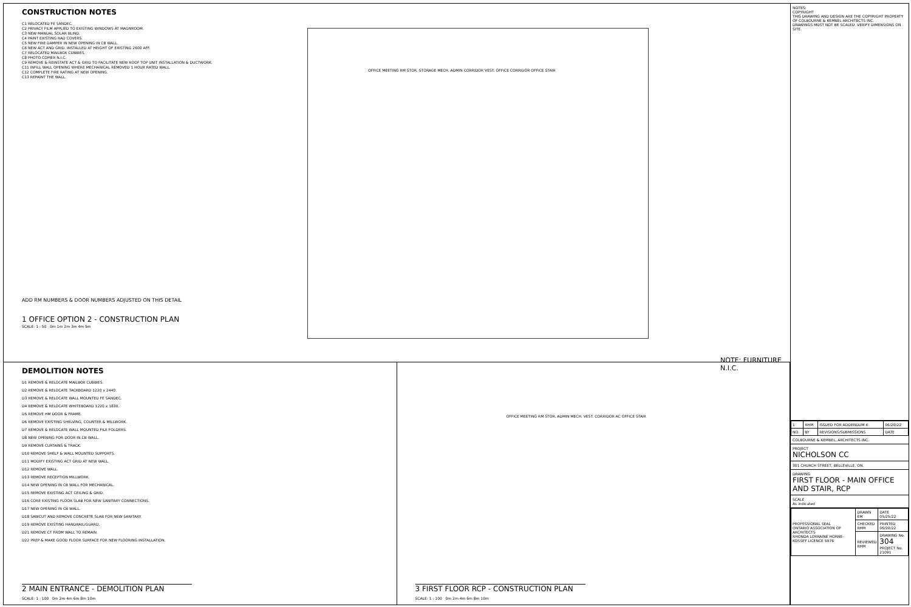CONSTRUCTION NOTES
C1 RELOCATED FE SANDEC.
C2 PRIVACY FILM APPLIED TO EXISTING WINDOWS AT MAGNROOM.
C3 NEW MANUAL SOLAR BLIND.
C4 PAINT EXISTING RAD COVERS.
C5 NEW FIRE DAMPER IN NEW OPENING IN CB WALL.
C6 NEW ACT AND GRID. INSTALLED AT HEIGHT OF EXISTING 2600 AFF.
C7 RELOCATED MAILBOX CUBBIES.
C8 PHOTO COPIER N.I.C.
C9 REMOVE & REINSTATE ACT & GRID TO FACILITATE NEW ROOF TOP UNIT INSTALLATION & DUCTWORK.
C11 INFILL WALL OPENING WHERE MECHANICAL REMOVED 1 HOUR RATED WALL.
C12 COMPLETE FIRE RATING AT NEW OPENING.
C13 REPAINT THE WALL.
ADD RM NUMBERS & DOOR NUMBERS ADJUSTED ON THIS DETAIL
1 OFFICE OPTION 2 - CONSTRUCTION PLAN
SCALE: 1 : 50 0m 1m 2m 3m 4m 5m
OFFICE MEETING RM STOR. STORAGE MECH. ADMIN CORRIDOR VEST. OFFICE CORRIDOR OFFICE STAIR
NOTE: FURNITURE N.I.C.
DEMOLITION NOTES
D1 REMOVE & RELOCATE MAILBOX CUBBIES.
D2 REMOVE & RELOCATE TACKBOARD 1220 x 2440.
D3 REMOVE & RELOCATE WALL MOUNTED FE SANDEC.
D4 REMOVE & RELOCATE WHITEBOARD 1220 x 1830.
D5 REMOVE HM DOOR & FRAME.
D6 REMOVE EXISTING SHELVING, COUNTER & MILLWORK.
D7 REMOVE & RELOCATE WALL MOUNTED FILE FOLDERS.
D8 NEW OPENING FOR DOOR IN CB WALL.
D9 REMOVE CURTAINS & TRACK.
D10 REMOVE SHELF & WALL MOUNTED SUPPORTS.
D11 MODIFY EXISTING ACT GRID AT NEW WALL.
D12 REMOVE WALL.
D13 REMOVE RECEPTION MILLWORK.
D14 NEW OPENING IN CB WALL FOR MECHANICAL.
D15 REMOVE EXISTING ACT CEILING & GRID.
D16 CORE EXISTING FLOOR SLAB FOR NEW SANITARY CONNECTIONS.
D17 NEW OPENING IN CB WALL.
D18 SAWCUT AND REMOVE CONCRETE SLAB FOR NEW SANITARY.
D19 REMOVE EXISTING HANDRAIL/GUARD.
D21 REMOVE CT FROM WALL TO REMAIN.
D22 PREP & MAKE GOOD FLOOR SURFACE FOR NEW FLOORING INSTALLATION.
2 MAIN ENTRANCE - DEMOLITION PLAN
SCALE: 1 : 100 0m 2m 4m 6m 8m 10m
OFFICE MEETING RM STOR. ADMIN MECH. VEST. CORRIDOR AC OFFICE STAIR
3 FIRST FLOOR RCP - CONSTRUCTION PLAN
SCALE: 1 : 100 0m 2m 4m 6m 8m 10m
NOTES:
COPYRIGHT
THIS DRAWING AND DESIGN ARE THE COPYRIGHT PROPERTY OF COLBOURNE & KEMBEL ARCHITECTS INC.
DRAWINGS MUST NOT BE SCALED. VERIFY DIMENSIONS ON SITE.
| 1 | RHM | ISSUED FOR ADDENDUM 4 | 06/20/22 |
| NO. | BY | REVISIONS/SUBMISSIONS | DATE |
COLBOURNE & KEMBEL, ARCHITECTS INC.
PROJECT
NICHOLSON CC
301 CHURCH STREET, BELLEVILLE, ON.
DRAWING
FIRST FLOOR - MAIN OFFICE AND STAIR, RCP
SCALE
As indicated
| PROFESSIONAL SEAL ONTARIO ASSOCIATION OF ARCHITECTS RHONDA LORRAINE HORNE-KOSSEY LICENCE 5976 | DRAWN EM | DATE 05/25/22 |
| | CHECKED RHM | PRINTED 06/20/22 |
| | REVIEWED RHM | DRAWING No. 304 PROJECT No. 21091 |